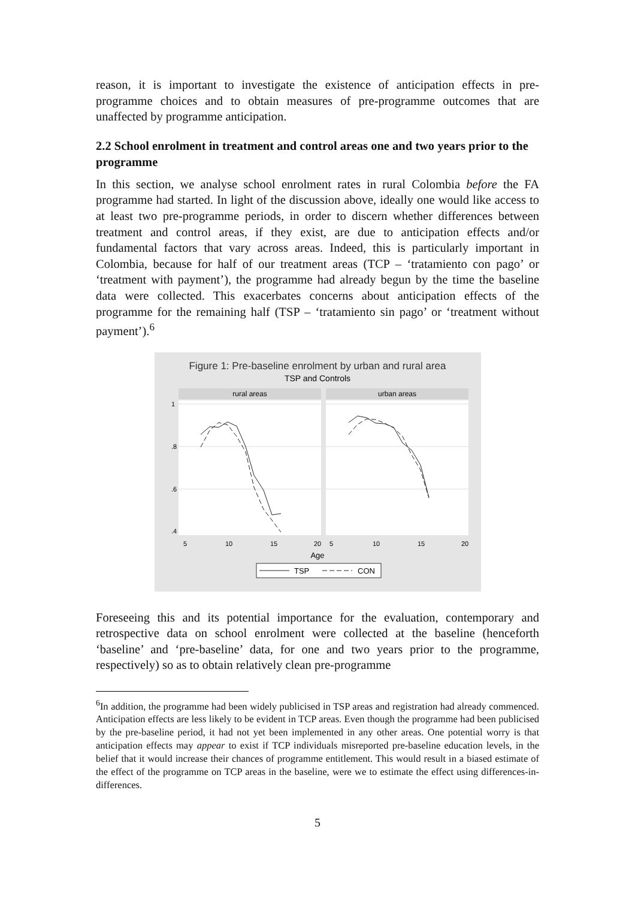reason, it is important to investigate the existence of anticipation effects in pre-programme choices and to obtain measures of pre-programme outcomes that are unaffected by programme anticipation.
2.2 School enrolment in treatment and control areas one and two years prior to the programme
In this section, we analyse school enrolment rates in rural Colombia before the FA programme had started. In light of the discussion above, ideally one would like access to at least two pre-programme periods, in order to discern whether differences between treatment and control areas, if they exist, are due to anticipation effects and/or fundamental factors that vary across areas. Indeed, this is particularly important in Colombia, because for half of our treatment areas (TCP – ‘tratamiento con pago’ or ‘treatment with payment’), the programme had already begun by the time the baseline data were collected. This exacerbates concerns about anticipation effects of the programme for the remaining half (TSP – ‘tratamiento sin pago’ or ‘treatment without payment’).<sup>6</sup>
Figure 1: Pre-baseline enrolment by urban and rural area
TSP and Controls
rural areas
urban areas
1
.8
.6
.4
5
10
15
20
5
10
15
20
Age
TSP
CON
Foreseeing this and its potential importance for the evaluation, contemporary and retrospective data on school enrolment were collected at the baseline (henceforth ‘baseline’ and ‘pre-baseline’ data, for one and two years prior to the programme, respectively) so as to obtain relatively clean pre-programme
<sup>6</sup> In addition, the programme had been widely publicised in TSP areas and registration had already commenced. Anticipation effects are less likely to be evident in TCP areas. Even though the programme had been publicised by the pre-baseline period, it had not yet been implemented in any other areas. One potential worry is that anticipation effects may appear to exist if TCP individuals misreported pre-baseline education levels, in the belief that it would increase their chances of programme entitlement. This would result in a biased estimate of the effect of the programme on TCP areas in the baseline, were we to estimate the effect using differences-in-differences.
5